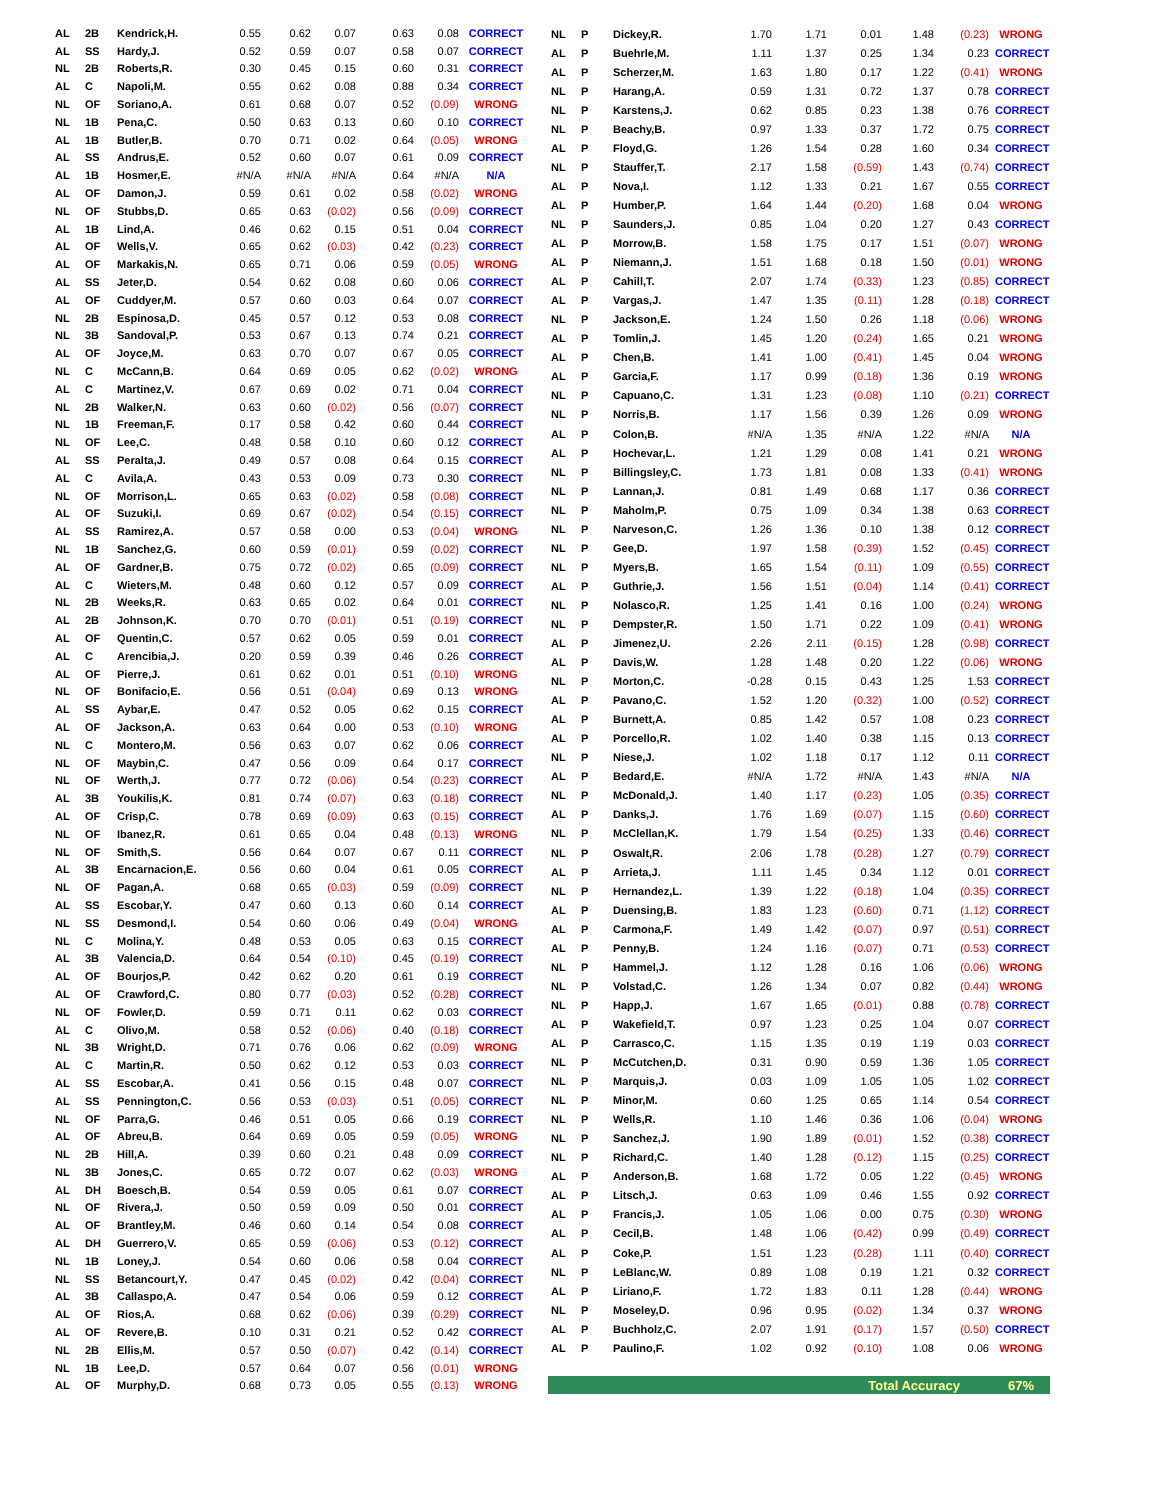| AL | 2B | Kendrick,H. | 0.55 | 0.62 | 0.07 | 0.63 | 0.08 | CORRECT |
| AL | SS | Hardy,J. | 0.52 | 0.59 | 0.07 | 0.58 | 0.07 | CORRECT |
| NL | 2B | Roberts,R. | 0.30 | 0.45 | 0.15 | 0.60 | 0.31 | CORRECT |
| AL | C | Napoli,M. | 0.55 | 0.62 | 0.08 | 0.88 | 0.34 | CORRECT |
| NL | OF | Soriano,A. | 0.61 | 0.68 | 0.07 | 0.52 | (0.09) | WRONG |
| NL | 1B | Pena,C. | 0.50 | 0.63 | 0.13 | 0.60 | 0.10 | CORRECT |
| AL | 1B | Butler,B. | 0.70 | 0.71 | 0.02 | 0.64 | (0.05) | WRONG |
| AL | SS | Andrus,E. | 0.52 | 0.60 | 0.07 | 0.61 | 0.09 | CORRECT |
| AL | 1B | Hosmer,E. | #N/A | #N/A | #N/A | 0.64 | #N/A | N/A |
| AL | OF | Damon,J. | 0.59 | 0.61 | 0.02 | 0.58 | (0.02) | WRONG |
| NL | OF | Stubbs,D. | 0.65 | 0.63 | (0.02) | 0.56 | (0.09) | CORRECT |
| AL | 1B | Lind,A. | 0.46 | 0.62 | 0.15 | 0.51 | 0.04 | CORRECT |
| AL | OF | Wells,V. | 0.65 | 0.62 | (0.03) | 0.42 | (0.23) | CORRECT |
| AL | OF | Markakis,N. | 0.65 | 0.71 | 0.06 | 0.59 | (0.05) | WRONG |
| AL | SS | Jeter,D. | 0.54 | 0.62 | 0.08 | 0.60 | 0.06 | CORRECT |
| AL | OF | Cuddyer,M. | 0.57 | 0.60 | 0.03 | 0.64 | 0.07 | CORRECT |
| NL | 2B | Espinosa,D. | 0.45 | 0.57 | 0.12 | 0.53 | 0.08 | CORRECT |
| NL | 3B | Sandoval,P. | 0.53 | 0.67 | 0.13 | 0.74 | 0.21 | CORRECT |
| AL | OF | Joyce,M. | 0.63 | 0.70 | 0.07 | 0.67 | 0.05 | CORRECT |
| NL | C | McCann,B. | 0.64 | 0.69 | 0.05 | 0.62 | (0.02) | WRONG |
| AL | C | Martinez,V. | 0.67 | 0.69 | 0.02 | 0.71 | 0.04 | CORRECT |
| NL | 2B | Walker,N. | 0.63 | 0.60 | (0.02) | 0.56 | (0.07) | CORRECT |
| NL | 1B | Freeman,F. | 0.17 | 0.58 | 0.42 | 0.60 | 0.44 | CORRECT |
| NL | OF | Lee,C. | 0.48 | 0.58 | 0.10 | 0.60 | 0.12 | CORRECT |
| AL | SS | Peralta,J. | 0.49 | 0.57 | 0.08 | 0.64 | 0.15 | CORRECT |
| AL | C | Avila,A. | 0.43 | 0.53 | 0.09 | 0.73 | 0.30 | CORRECT |
| NL | OF | Morrison,L. | 0.65 | 0.63 | (0.02) | 0.58 | (0.08) | CORRECT |
| AL | OF | Suzuki,I. | 0.69 | 0.67 | (0.02) | 0.54 | (0.15) | CORRECT |
| AL | SS | Ramirez,A. | 0.57 | 0.58 | 0.00 | 0.53 | (0.04) | WRONG |
| NL | 1B | Sanchez,G. | 0.60 | 0.59 | (0.01) | 0.59 | (0.02) | CORRECT |
| AL | OF | Gardner,B. | 0.75 | 0.72 | (0.02) | 0.65 | (0.09) | CORRECT |
| AL | C | Wieters,M. | 0.48 | 0.60 | 0.12 | 0.57 | 0.09 | CORRECT |
| NL | 2B | Weeks,R. | 0.63 | 0.65 | 0.02 | 0.64 | 0.01 | CORRECT |
| AL | 2B | Johnson,K. | 0.70 | 0.70 | (0.01) | 0.51 | (0.19) | CORRECT |
| AL | OF | Quentin,C. | 0.57 | 0.62 | 0.05 | 0.59 | 0.01 | CORRECT |
| AL | C | Arencibia,J. | 0.20 | 0.59 | 0.39 | 0.46 | 0.26 | CORRECT |
| AL | OF | Pierre,J. | 0.61 | 0.62 | 0.01 | 0.51 | (0.10) | WRONG |
| NL | OF | Bonifacio,E. | 0.56 | 0.51 | (0.04) | 0.69 | 0.13 | WRONG |
| AL | SS | Aybar,E. | 0.47 | 0.52 | 0.05 | 0.62 | 0.15 | CORRECT |
| AL | OF | Jackson,A. | 0.63 | 0.64 | 0.00 | 0.53 | (0.10) | WRONG |
| NL | C | Montero,M. | 0.56 | 0.63 | 0.07 | 0.62 | 0.06 | CORRECT |
| NL | OF | Maybin,C. | 0.47 | 0.56 | 0.09 | 0.64 | 0.17 | CORRECT |
| NL | OF | Werth,J. | 0.77 | 0.72 | (0.06) | 0.54 | (0.23) | CORRECT |
| AL | 3B | Youkilis,K. | 0.81 | 0.74 | (0.07) | 0.63 | (0.18) | CORRECT |
| AL | OF | Crisp,C. | 0.78 | 0.69 | (0.09) | 0.63 | (0.15) | CORRECT |
| NL | OF | Ibanez,R. | 0.61 | 0.65 | 0.04 | 0.48 | (0.13) | WRONG |
| NL | OF | Smith,S. | 0.56 | 0.64 | 0.07 | 0.67 | 0.11 | CORRECT |
| AL | 3B | Encarnacion,E. | 0.56 | 0.60 | 0.04 | 0.61 | 0.05 | CORRECT |
| NL | OF | Pagan,A. | 0.68 | 0.65 | (0.03) | 0.59 | (0.09) | CORRECT |
| AL | SS | Escobar,Y. | 0.47 | 0.60 | 0.13 | 0.60 | 0.14 | CORRECT |
| NL | SS | Desmond,I. | 0.54 | 0.60 | 0.06 | 0.49 | (0.04) | WRONG |
| NL | C | Molina,Y. | 0.48 | 0.53 | 0.05 | 0.63 | 0.15 | CORRECT |
| AL | 3B | Valencia,D. | 0.64 | 0.54 | (0.10) | 0.45 | (0.19) | CORRECT |
| AL | OF | Bourjos,P. | 0.42 | 0.62 | 0.20 | 0.61 | 0.19 | CORRECT |
| AL | OF | Crawford,C. | 0.80 | 0.77 | (0.03) | 0.52 | (0.28) | CORRECT |
| NL | OF | Fowler,D. | 0.59 | 0.71 | 0.11 | 0.62 | 0.03 | CORRECT |
| AL | C | Olivo,M. | 0.58 | 0.52 | (0.06) | 0.40 | (0.18) | CORRECT |
| NL | 3B | Wright,D. | 0.71 | 0.76 | 0.06 | 0.62 | (0.09) | WRONG |
| AL | C | Martin,R. | 0.50 | 0.62 | 0.12 | 0.53 | 0.03 | CORRECT |
| AL | SS | Escobar,A. | 0.41 | 0.56 | 0.15 | 0.48 | 0.07 | CORRECT |
| AL | SS | Pennington,C. | 0.56 | 0.53 | (0.03) | 0.51 | (0.05) | CORRECT |
| NL | OF | Parra,G. | 0.46 | 0.51 | 0.05 | 0.66 | 0.19 | CORRECT |
| AL | OF | Abreu,B. | 0.64 | 0.69 | 0.05 | 0.59 | (0.05) | WRONG |
| NL | 2B | Hill,A. | 0.39 | 0.60 | 0.21 | 0.48 | 0.09 | CORRECT |
| NL | 3B | Jones,C. | 0.65 | 0.72 | 0.07 | 0.62 | (0.03) | WRONG |
| AL | DH | Boesch,B. | 0.54 | 0.59 | 0.05 | 0.61 | 0.07 | CORRECT |
| NL | OF | Rivera,J. | 0.50 | 0.59 | 0.09 | 0.50 | 0.01 | CORRECT |
| AL | OF | Brantley,M. | 0.46 | 0.60 | 0.14 | 0.54 | 0.08 | CORRECT |
| AL | DH | Guerrero,V. | 0.65 | 0.59 | (0.06) | 0.53 | (0.12) | CORRECT |
| NL | 1B | Loney,J. | 0.54 | 0.60 | 0.06 | 0.58 | 0.04 | CORRECT |
| NL | SS | Betancourt,Y. | 0.47 | 0.45 | (0.02) | 0.42 | (0.04) | CORRECT |
| AL | 3B | Callaspo,A. | 0.47 | 0.54 | 0.06 | 0.59 | 0.12 | CORRECT |
| AL | OF | Rios,A. | 0.68 | 0.62 | (0.06) | 0.39 | (0.29) | CORRECT |
| AL | OF | Revere,B. | 0.10 | 0.31 | 0.21 | 0.52 | 0.42 | CORRECT |
| NL | 2B | Ellis,M. | 0.57 | 0.50 | (0.07) | 0.42 | (0.14) | CORRECT |
| NL | 1B | Lee,D. | 0.57 | 0.64 | 0.07 | 0.56 | (0.01) | WRONG |
| AL | OF | Murphy,D. | 0.68 | 0.73 | 0.05 | 0.55 | (0.13) | WRONG |
| NL | P | Dickey,R. | 1.70 | 1.71 | 0.01 | 1.48 | (0.23) | WRONG |
| AL | P | Buehrle,M. | 1.11 | 1.37 | 0.25 | 1.34 | 0.23 | CORRECT |
| AL | P | Scherzer,M. | 1.63 | 1.80 | 0.17 | 1.22 | (0.41) | WRONG |
| NL | P | Harang,A. | 0.59 | 1.31 | 0.72 | 1.37 | 0.78 | CORRECT |
| NL | P | Karstens,J. | 0.62 | 0.85 | 0.23 | 1.38 | 0.76 | CORRECT |
| NL | P | Beachy,B. | 0.97 | 1.33 | 0.37 | 1.72 | 0.75 | CORRECT |
| AL | P | Floyd,G. | 1.26 | 1.54 | 0.28 | 1.60 | 0.34 | CORRECT |
| NL | P | Stauffer,T. | 2.17 | 1.58 | (0.59) | 1.43 | (0.74) | CORRECT |
| AL | P | Nova,I. | 1.12 | 1.33 | 0.21 | 1.67 | 0.55 | CORRECT |
| AL | P | Humber,P. | 1.64 | 1.44 | (0.20) | 1.68 | 0.04 | WRONG |
| NL | P | Saunders,J. | 0.85 | 1.04 | 0.20 | 1.27 | 0.43 | CORRECT |
| AL | P | Morrow,B. | 1.58 | 1.75 | 0.17 | 1.51 | (0.07) | WRONG |
| AL | P | Niemann,J. | 1.51 | 1.68 | 0.18 | 1.50 | (0.01) | WRONG |
| AL | P | Cahill,T. | 2.07 | 1.74 | (0.33) | 1.23 | (0.85) | CORRECT |
| AL | P | Vargas,J. | 1.47 | 1.35 | (0.11) | 1.28 | (0.18) | CORRECT |
| NL | P | Jackson,E. | 1.24 | 1.50 | 0.26 | 1.18 | (0.06) | WRONG |
| AL | P | Tomlin,J. | 1.45 | 1.20 | (0.24) | 1.65 | 0.21 | WRONG |
| AL | P | Chen,B. | 1.41 | 1.00 | (0.41) | 1.45 | 0.04 | WRONG |
| AL | P | Garcia,F. | 1.17 | 0.99 | (0.18) | 1.36 | 0.19 | WRONG |
| NL | P | Capuano,C. | 1.31 | 1.23 | (0.08) | 1.10 | (0.21) | CORRECT |
| NL | P | Norris,B. | 1.17 | 1.56 | 0.39 | 1.26 | 0.09 | WRONG |
| AL | P | Colon,B. | #N/A | 1.35 | #N/A | 1.22 | #N/A | N/A |
| AL | P | Hochevar,L. | 1.21 | 1.29 | 0.08 | 1.41 | 0.21 | WRONG |
| NL | P | Billingsley,C. | 1.73 | 1.81 | 0.08 | 1.33 | (0.41) | WRONG |
| NL | P | Lannan,J. | 0.81 | 1.49 | 0.68 | 1.17 | 0.36 | CORRECT |
| NL | P | Maholm,P. | 0.75 | 1.09 | 0.34 | 1.38 | 0.63 | CORRECT |
| NL | P | Narveson,C. | 1.26 | 1.36 | 0.10 | 1.38 | 0.12 | CORRECT |
| NL | P | Gee,D. | 1.97 | 1.58 | (0.39) | 1.52 | (0.45) | CORRECT |
| NL | P | Myers,B. | 1.65 | 1.54 | (0.11) | 1.09 | (0.55) | CORRECT |
| AL | P | Guthrie,J. | 1.56 | 1.51 | (0.04) | 1.14 | (0.41) | CORRECT |
| NL | P | Nolasco,R. | 1.25 | 1.41 | 0.16 | 1.00 | (0.24) | WRONG |
| NL | P | Dempster,R. | 1.50 | 1.71 | 0.22 | 1.09 | (0.41) | WRONG |
| AL | P | Jimenez,U. | 2.26 | 2.11 | (0.15) | 1.28 | (0.98) | CORRECT |
| AL | P | Davis,W. | 1.28 | 1.48 | 0.20 | 1.22 | (0.06) | WRONG |
| NL | P | Morton,C. | -0.28 | 0.15 | 0.43 | 1.25 | 1.53 | CORRECT |
| AL | P | Pavano,C. | 1.52 | 1.20 | (0.32) | 1.00 | (0.52) | CORRECT |
| AL | P | Burnett,A. | 0.85 | 1.42 | 0.57 | 1.08 | 0.23 | CORRECT |
| AL | P | Porcello,R. | 1.02 | 1.40 | 0.38 | 1.15 | 0.13 | CORRECT |
| NL | P | Niese,J. | 1.02 | 1.18 | 0.17 | 1.12 | 0.11 | CORRECT |
| AL | P | Bedard,E. | #N/A | 1.72 | #N/A | 1.43 | #N/A | N/A |
| NL | P | McDonald,J. | 1.40 | 1.17 | (0.23) | 1.05 | (0.35) | CORRECT |
| AL | P | Danks,J. | 1.76 | 1.69 | (0.07) | 1.15 | (0.60) | CORRECT |
| NL | P | McClellan,K. | 1.79 | 1.54 | (0.25) | 1.33 | (0.46) | CORRECT |
| NL | P | Oswalt,R. | 2.06 | 1.78 | (0.28) | 1.27 | (0.79) | CORRECT |
| AL | P | Arrieta,J. | 1.11 | 1.45 | 0.34 | 1.12 | 0.01 | CORRECT |
| NL | P | Hernandez,L. | 1.39 | 1.22 | (0.18) | 1.04 | (0.35) | CORRECT |
| AL | P | Duensing,B. | 1.83 | 1.23 | (0.60) | 0.71 | (1.12) | CORRECT |
| AL | P | Carmona,F. | 1.49 | 1.42 | (0.07) | 0.97 | (0.51) | CORRECT |
| AL | P | Penny,B. | 1.24 | 1.16 | (0.07) | 0.71 | (0.53) | CORRECT |
| NL | P | Hammel,J. | 1.12 | 1.28 | 0.16 | 1.06 | (0.06) | WRONG |
| NL | P | Volstad,C. | 1.26 | 1.34 | 0.07 | 0.82 | (0.44) | WRONG |
| NL | P | Happ,J. | 1.67 | 1.65 | (0.01) | 0.88 | (0.78) | CORRECT |
| AL | P | Wakefield,T. | 0.97 | 1.23 | 0.25 | 1.04 | 0.07 | CORRECT |
| AL | P | Carrasco,C. | 1.15 | 1.35 | 0.19 | 1.19 | 0.03 | CORRECT |
| NL | P | McCutchen,D. | 0.31 | 0.90 | 0.59 | 1.36 | 1.05 | CORRECT |
| NL | P | Marquis,J. | 0.03 | 1.09 | 1.05 | 1.05 | 1.02 | CORRECT |
| NL | P | Minor,M. | 0.60 | 1.25 | 0.65 | 1.14 | 0.54 | CORRECT |
| NL | P | Wells,R. | 1.10 | 1.46 | 0.36 | 1.06 | (0.04) | WRONG |
| NL | P | Sanchez,J. | 1.90 | 1.89 | (0.01) | 1.52 | (0.38) | CORRECT |
| NL | P | Richard,C. | 1.40 | 1.28 | (0.12) | 1.15 | (0.25) | CORRECT |
| AL | P | Anderson,B. | 1.68 | 1.72 | 0.05 | 1.22 | (0.45) | WRONG |
| AL | P | Litsch,J. | 0.63 | 1.09 | 0.46 | 1.55 | 0.92 | CORRECT |
| AL | P | Francis,J. | 1.05 | 1.06 | 0.00 | 0.75 | (0.30) | WRONG |
| AL | P | Cecil,B. | 1.48 | 1.06 | (0.42) | 0.99 | (0.49) | CORRECT |
| AL | P | Coke,P. | 1.51 | 1.23 | (0.28) | 1.11 | (0.40) | CORRECT |
| NL | P | LeBlanc,W. | 0.89 | 1.08 | 0.19 | 1.21 | 0.32 | CORRECT |
| AL | P | Liriano,F. | 1.72 | 1.83 | 0.11 | 1.28 | (0.44) | WRONG |
| NL | P | Moseley,D. | 0.96 | 0.95 | (0.02) | 1.34 | 0.37 | WRONG |
| AL | P | Buchholz,C. | 2.07 | 1.91 | (0.17) | 1.57 | (0.50) | CORRECT |
| AL | P | Paulino,F. | 1.02 | 0.92 | (0.10) | 1.08 | 0.06 | WRONG |
| | | | Total Accuracy | | | | | 67% |